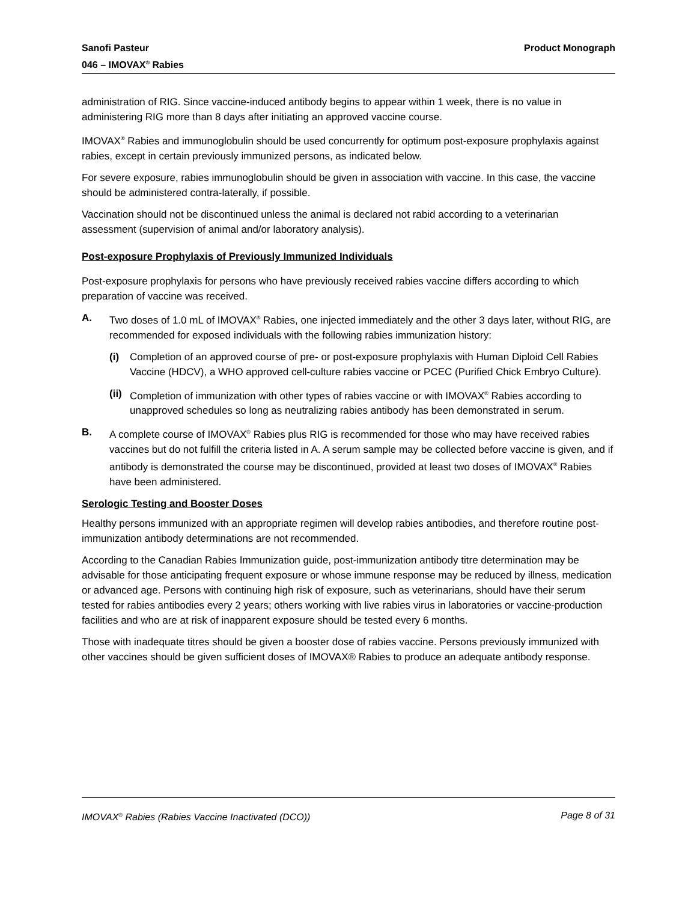Sanofi Pasteur
046 – IMOVAX<sup>®</sup> Rabies
Product Monograph
administration of RIG. Since vaccine-induced antibody begins to appear within 1 week, there is no value in administering RIG more than 8 days after initiating an approved vaccine course.
IMOVAX<sup>®</sup> Rabies and immunoglobulin should be used concurrently for optimum post-exposure prophylaxis against rabies, except in certain previously immunized persons, as indicated below.
For severe exposure, rabies immunoglobulin should be given in association with vaccine. In this case, the vaccine should be administered contra-laterally, if possible.
Vaccination should not be discontinued unless the animal is declared not rabid according to a veterinarian assessment (supervision of animal and/or laboratory analysis).
Post-exposure Prophylaxis of Previously Immunized Individuals
Post-exposure prophylaxis for persons who have previously received rabies vaccine differs according to which preparation of vaccine was received.
A. Two doses of 1.0 mL of IMOVAX<sup>®</sup> Rabies, one injected immediately and the other 3 days later, without RIG, are recommended for exposed individuals with the following rabies immunization history:
(i) Completion of an approved course of pre- or post-exposure prophylaxis with Human Diploid Cell Rabies Vaccine (HDCV), a WHO approved cell-culture rabies vaccine or PCEC (Purified Chick Embryo Culture).
(ii) Completion of immunization with other types of rabies vaccine or with IMOVAX<sup>®</sup> Rabies according to unapproved schedules so long as neutralizing rabies antibody has been demonstrated in serum.
B. A complete course of IMOVAX<sup>®</sup> Rabies plus RIG is recommended for those who may have received rabies vaccines but do not fulfill the criteria listed in A. A serum sample may be collected before vaccine is given, and if antibody is demonstrated the course may be discontinued, provided at least two doses of IMOVAX<sup>®</sup> Rabies have been administered.
Serologic Testing and Booster Doses
Healthy persons immunized with an appropriate regimen will develop rabies antibodies, and therefore routine post-immunization antibody determinations are not recommended.
According to the Canadian Rabies Immunization guide, post-immunization antibody titre determination may be advisable for those anticipating frequent exposure or whose immune response may be reduced by illness, medication or advanced age. Persons with continuing high risk of exposure, such as veterinarians, should have their serum tested for rabies antibodies every 2 years; others working with live rabies virus in laboratories or vaccine-production facilities and who are at risk of inapparent exposure should be tested every 6 months.
Those with inadequate titres should be given a booster dose of rabies vaccine. Persons previously immunized with other vaccines should be given sufficient doses of IMOVAX® Rabies to produce an adequate antibody response.
IMOVAX<sup>®</sup> Rabies (Rabies Vaccine Inactivated (DCO)) Page 8 of 31